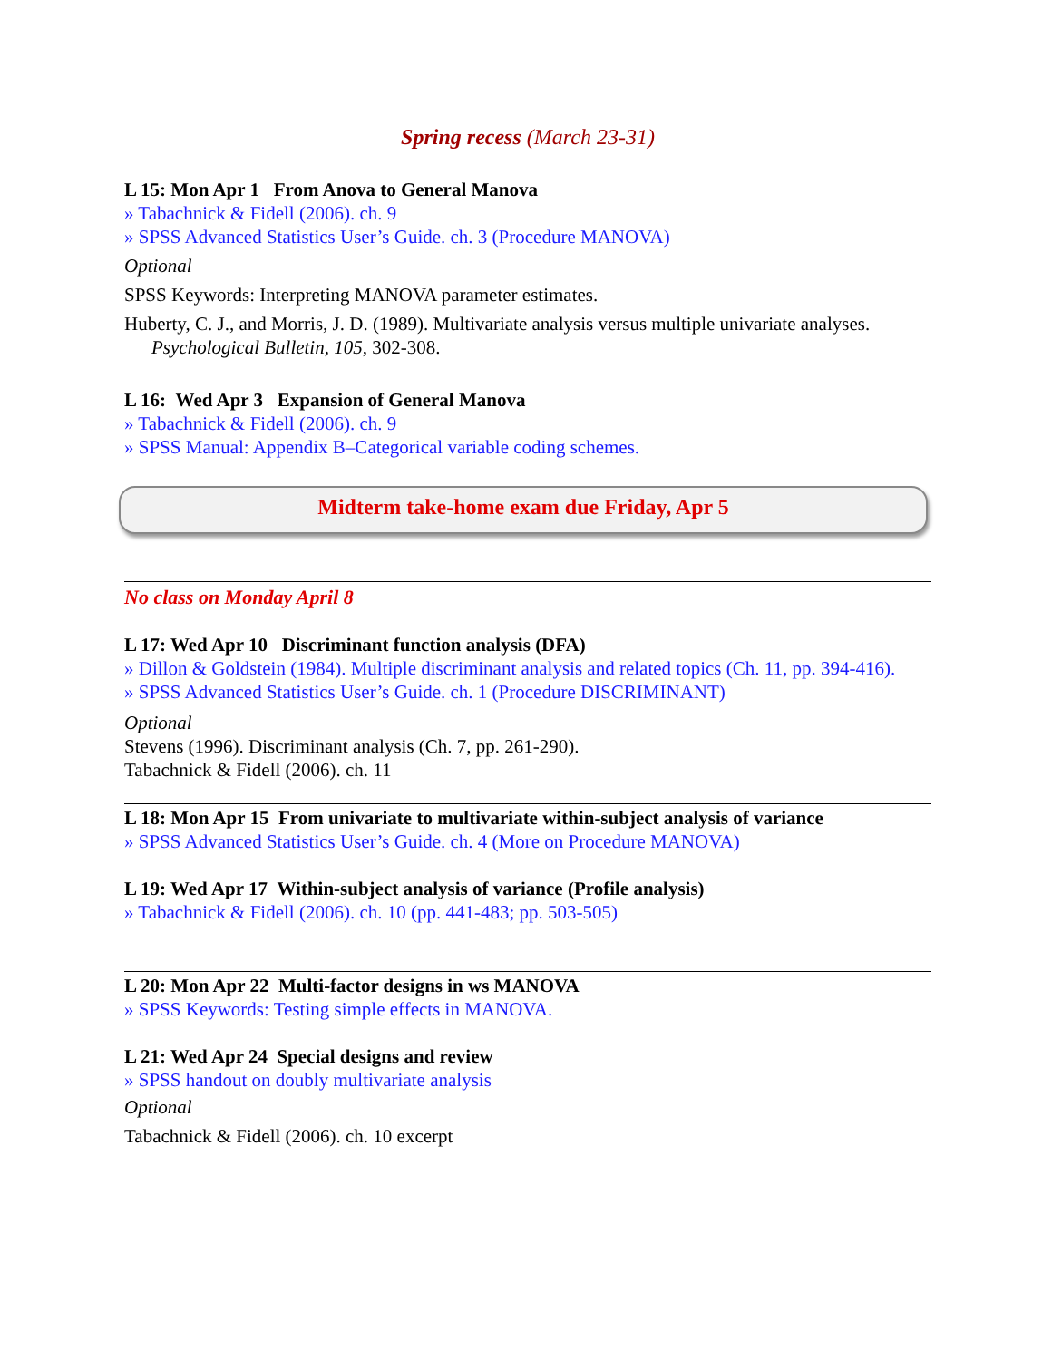Spring recess (March 23-31)
L 15: Mon Apr 1 From Anova to General Manova
» Tabachnick & Fidell (2006). ch. 9
» SPSS Advanced Statistics User’s Guide. ch. 3 (Procedure MANOVA)
Optional
SPSS Keywords: Interpreting MANOVA parameter estimates.
Huberty, C. J., and Morris, J. D. (1989). Multivariate analysis versus multiple univariate analyses. Psychological Bulletin, 105, 302-308.
L 16: Wed Apr 3 Expansion of General Manova
» Tabachnick & Fidell (2006). ch. 9
» SPSS Manual: Appendix B–Categorical variable coding schemes.
Midterm take-home exam due Friday, Apr 5
No class on Monday April 8
L 17: Wed Apr 10 Discriminant function analysis (DFA)
» Dillon & Goldstein (1984). Multiple discriminant analysis and related topics (Ch. 11, pp. 394-416).
» SPSS Advanced Statistics User’s Guide. ch. 1 (Procedure DISCRIMINANT)
Optional
Stevens (1996). Discriminant analysis (Ch. 7, pp. 261-290).
Tabachnick & Fidell (2006). ch. 11
L 18: Mon Apr 15 From univariate to multivariate within-subject analysis of variance
» SPSS Advanced Statistics User’s Guide. ch. 4 (More on Procedure MANOVA)
L 19: Wed Apr 17 Within-subject analysis of variance (Profile analysis)
» Tabachnick & Fidell (2006). ch. 10 (pp. 441-483; pp. 503-505)
L 20: Mon Apr 22 Multi-factor designs in ws MANOVA
» SPSS Keywords: Testing simple effects in MANOVA.
L 21: Wed Apr 24 Special designs and review
» SPSS handout on doubly multivariate analysis
Optional
Tabachnick & Fidell (2006). ch. 10 excerpt